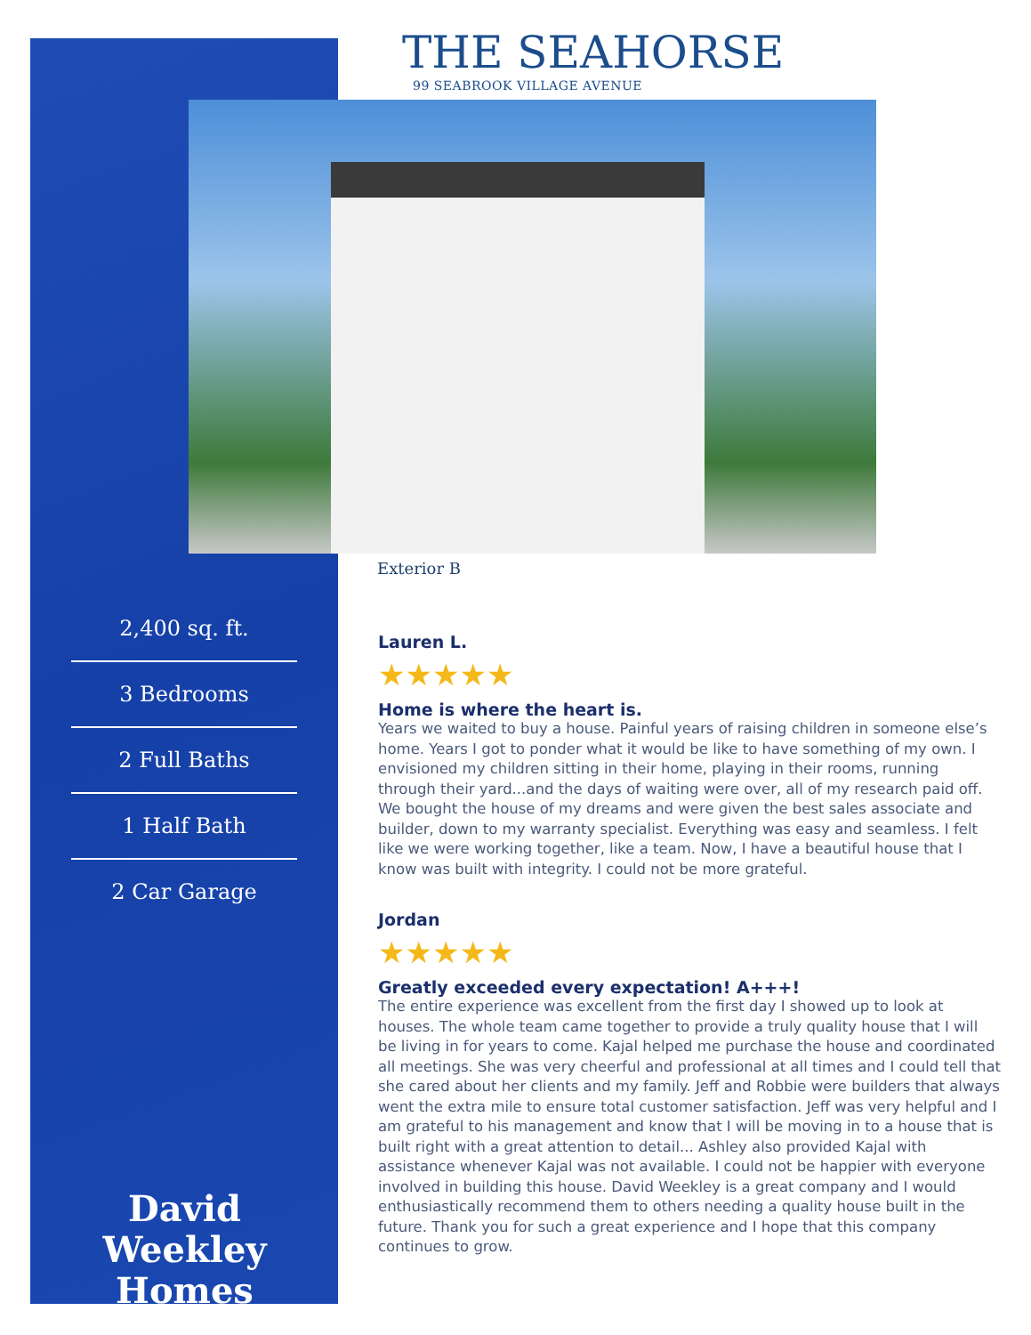THE SEAHORSE
99 SEABROOK VILLAGE AVENUE
Exterior B
2,400 sq. ft.
3 Bedrooms
2 Full Baths
1 Half Bath
2 Car Garage
David Weekley
Homes
Lauren L.
★★★★★
Home is where the heart is.
Years we waited to buy a house. Painful years of raising children in someone else’s home. Years I got to ponder what it would be like to have something of my own. I envisioned my children sitting in their home, playing in their rooms, running through their yard...and the days of waiting were over, all of my research paid off. We bought the house of my dreams and were given the best sales associate and builder, down to my warranty specialist. Everything was easy and seamless. I felt like we were working together, like a team. Now, I have a beautiful house that I know was built with integrity. I could not be more grateful.
Jordan
★★★★★
Greatly exceeded every expectation! A+++!
The entire experience was excellent from the first day I showed up to look at houses. The whole team came together to provide a truly quality house that I will be living in for years to come. Kajal helped me purchase the house and coordinated all meetings. She was very cheerful and professional at all times and I could tell that she cared about her clients and my family. Jeff and Robbie were builders that always went the extra mile to ensure total customer satisfaction. Jeff was very helpful and I am grateful to his management and know that I will be moving in to a house that is built right with a great attention to detail... Ashley also provided Kajal with assistance whenever Kajal was not available. I could not be happier with everyone involved in building this house. David Weekley is a great company and I would enthusiastically recommend them to others needing a quality house built in the future. Thank you for such a great experience and I hope that this company continues to grow.